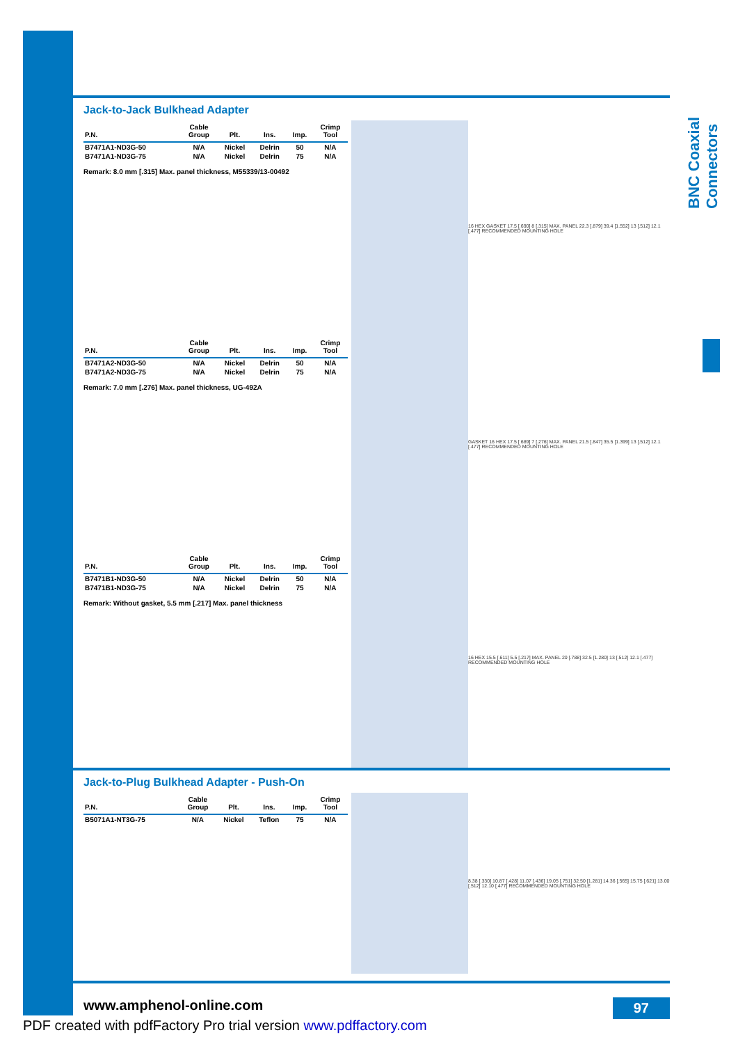BNC Coaxial Connectors
Jack-to-Jack Bulkhead Adapter
| P.N. | Cable Group | Plt. | Ins. | Imp. | Crimp Tool |
| --- | --- | --- | --- | --- | --- |
| B7471A1-ND3G-50 | N/A | Nickel | Delrin | 50 | N/A |
| B7471A1-ND3G-75 | N/A | Nickel | Delrin | 75 | N/A |
Remark: 8.0 mm [.315] Max. panel thickness, M55339/13-00492
16 HEX GASKET 17.5 [.690] 8 [.315] MAX. PANEL 22.3 [.879] 39.4 [1.552] 13 [.512] 12.1 [.477] RECOMMENDED MOUNTING HOLE
| P.N. | Cable Group | Plt. | Ins. | Imp. | Crimp Tool |
| --- | --- | --- | --- | --- | --- |
| B7471A2-ND3G-50 | N/A | Nickel | Delrin | 50 | N/A |
| B7471A2-ND3G-75 | N/A | Nickel | Delrin | 75 | N/A |
Remark: 7.0 mm [.276] Max. panel thickness, UG-492A
GASKET 16 HEX 17.5 [.689] 7 [.276] MAX. PANEL 21.5 [.847] 35.5 [1.399] 13 [.512] 12.1 [.477] RECOMMENDED MOUNTING HOLE
| P.N. | Cable Group | Plt. | Ins. | Imp. | Crimp Tool |
| --- | --- | --- | --- | --- | --- |
| B7471B1-ND3G-50 | N/A | Nickel | Delrin | 50 | N/A |
| B7471B1-ND3G-75 | N/A | Nickel | Delrin | 75 | N/A |
Remark: Without gasket, 5.5 mm [.217] Max. panel thickness
16 HEX 15.5 [.611] 5.5 [.217] MAX. PANEL 20 [.788] 32.5 [1.280] 13 [.512] 12.1 [.477] RECOMMENDED MOUNTING HOLE
Jack-to-Plug Bulkhead Adapter - Push-On
| P.N. | Cable Group | Plt. | Ins. | Imp. | Crimp Tool |
| --- | --- | --- | --- | --- | --- |
| B5071A1-NT3G-75 | N/A | Nickel | Teflon | 75 | N/A |
8.38 [.330] 10.87 [.428] 11.07 [.436] 19.05 [.751] 32.50 [1.281] 14.36 [.565] 15.75 [.621] 13.00 [.512] 12.10 [.477] RECOMMENDED MOUNTING HOLE
www.amphenol-online.com 97
PDF created with pdfFactory Pro trial version www.pdffactory.com